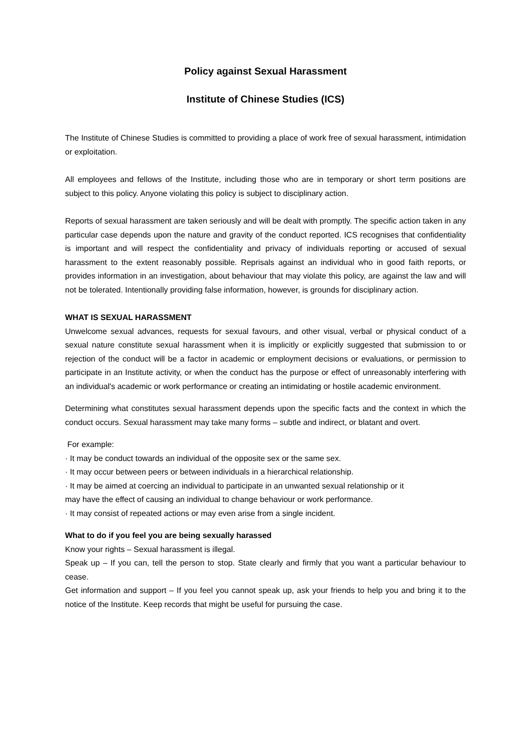Policy against Sexual Harassment
Institute of Chinese Studies (ICS)
The Institute of Chinese Studies is committed to providing a place of work free of sexual harassment, intimidation or exploitation.
All employees and fellows of the Institute, including those who are in temporary or short term positions are subject to this policy. Anyone violating this policy is subject to disciplinary action.
Reports of sexual harassment are taken seriously and will be dealt with promptly. The specific action taken in any particular case depends upon the nature and gravity of the conduct reported. ICS recognises that confidentiality is important and will respect the confidentiality and privacy of individuals reporting or accused of sexual harassment to the extent reasonably possible. Reprisals against an individual who in good faith reports, or provides information in an investigation, about behaviour that may violate this policy, are against the law and will not be tolerated. Intentionally providing false information, however, is grounds for disciplinary action.
WHAT IS SEXUAL HARASSMENT
Unwelcome sexual advances, requests for sexual favours, and other visual, verbal or physical conduct of a sexual nature constitute sexual harassment when it is implicitly or explicitly suggested that submission to or rejection of the conduct will be a factor in academic or employment decisions or evaluations, or permission to participate in an Institute activity, or when the conduct has the purpose or effect of unreasonably interfering with an individual's academic or work performance or creating an intimidating or hostile academic environment.
Determining what constitutes sexual harassment depends upon the specific facts and the context in which the conduct occurs. Sexual harassment may take many forms – subtle and indirect, or blatant and overt.
For example:
· It may be conduct towards an individual of the opposite sex or the same sex.
· It may occur between peers or between individuals in a hierarchical relationship.
· It may be aimed at coercing an individual to participate in an unwanted sexual relationship or it
may have the effect of causing an individual to change behaviour or work performance.
· It may consist of repeated actions or may even arise from a single incident.
What to do if you feel you are being sexually harassed
Know your rights – Sexual harassment is illegal.
Speak up – If you can, tell the person to stop. State clearly and firmly that you want a particular behaviour to cease.
Get information and support – If you feel you cannot speak up, ask your friends to help you and bring it to the notice of the Institute. Keep records that might be useful for pursuing the case.